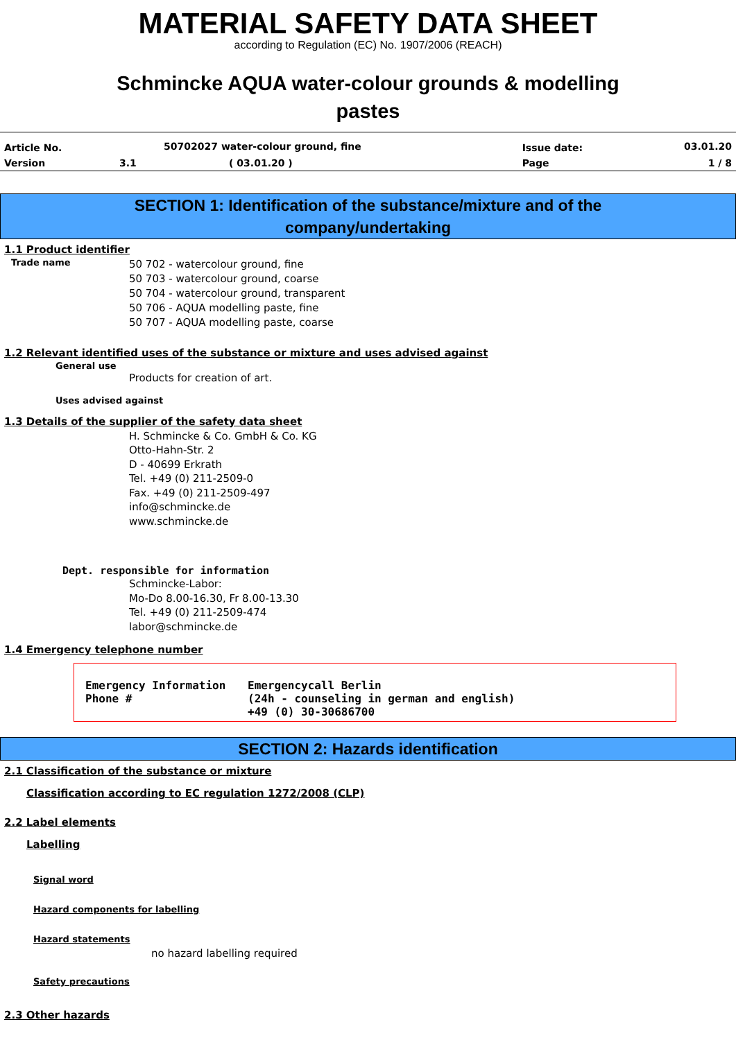MATERIAL SAFETY DATA SHEET
according to Regulation (EC) No. 1907/2006 (REACH)
Schmincke AQUA water-colour grounds & modelling
pastes
| Article No. | | 50702027 water-colour ground, fine | Issue date: | 03.01.20 |
| Version | 3.1 | ( 03.01.20 ) | Page | 1 / 8 |
SECTION 1: Identification of the substance/mixture and of the
company/undertaking
1.1 Product identifier
Trade name
50 702 - watercolour ground, fine
50 703 - watercolour ground, coarse
50 704 - watercolour ground, transparent
50 706 - AQUA modelling paste, fine
50 707 - AQUA modelling paste, coarse
1.2 Relevant identified uses of the substance or mixture and uses advised against
General use
Products for creation of art.
Uses advised against
1.3 Details of the supplier of the safety data sheet
H. Schmincke & Co. GmbH & Co. KG
Otto-Hahn-Str. 2
D - 40699 Erkrath
Tel. +49 (0) 211-2509-0
Fax. +49 (0) 211-2509-497
info@schmincke.de
www.schmincke.de
Dept. responsible for information
Schmincke-Labor:
Mo-Do 8.00-16.30, Fr 8.00-13.30
Tel. +49 (0) 211-2509-474
labor@schmincke.de
1.4 Emergency telephone number
| Emergency Information Phone # | Emergencycall Berlin (24h - counseling in german and english) +49 (0) 30-30686700 |
SECTION 2: Hazards identification
2.1 Classification of the substance or mixture
Classification according to EC regulation 1272/2008 (CLP)
2.2 Label elements
Labelling
Signal word
Hazard components for labelling
Hazard statements
no hazard labelling required
Safety precautions
2.3 Other hazards